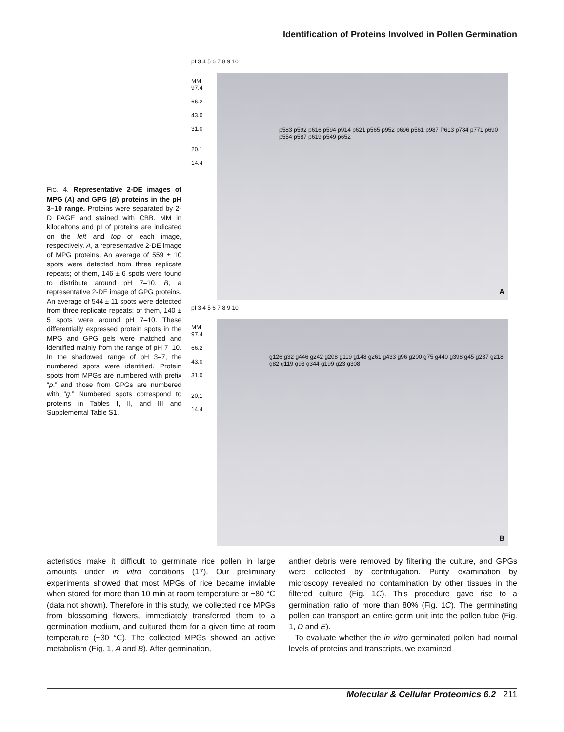Identification of Proteins Involved in Pollen Germination
FIG. 4. Representative 2-DE images of MPG (A) and GPG (B) proteins in the pH 3–10 range. Proteins were separated by 2-D PAGE and stained with CBB. MM in kilodaltons and pI of proteins are indicated on the left and top of each image, respectively. A, a representative 2-DE image of MPG proteins. An average of 559 ± 10 spots were detected from three replicate repeats; of them, 146 ± 6 spots were found to distribute around pH 7–10. B, a representative 2-DE image of GPG proteins. An average of 544 ± 11 spots were detected from three replicate repeats; of them, 140 ± 5 spots were around pH 7–10. These differentially expressed protein spots in the MPG and GPG gels were matched and identified mainly from the range of pH 7–10. In the shadowed range of pH 3–7, the numbered spots were identified. Protein spots from MPGs are numbered with prefix “p,” and those from GPGs are numbered with “g.” Numbered spots correspond to proteins in Tables I, II, and III and Supplemental Table S1.
pI 3 4 5 6 7 8 9 10
MM
97.4
66.2
43.0
31.0
20.1
14.4
p583 p592 p616 p594 p914 p621 p565 p952 p696 p561 p987 P613 p784 p771 p690 p554 p587 p619 p549 p652
A
pI 3 4 5 6 7 8 9 10
MM
97.4
66.2
43.0
31.0
20.1
14.4
g126 g32 g446 g242 g208 g119 g148 g261 g433 g96 g200 g75 g440 g398 g45 g237 g218 g82 g119 g93 g344 g199 g23 g308
B
acteristics make it difficult to germinate rice pollen in large amounts under in vitro conditions (17). Our preliminary experiments showed that most MPGs of rice became inviable when stored for more than 10 min at room temperature or −80 °C (data not shown). Therefore in this study, we collected rice MPGs from blossoming flowers, immediately transferred them to a germination medium, and cultured them for a given time at room temperature (~30 °C). The collected MPGs showed an active metabolism (Fig. 1, A and B). After germination,
anther debris were removed by filtering the culture, and GPGs were collected by centrifugation. Purity examination by microscopy revealed no contamination by other tissues in the filtered culture (Fig. 1C). This procedure gave rise to a germination ratio of more than 80% (Fig. 1C). The germinating pollen can transport an entire germ unit into the pollen tube (Fig. 1, D and E).
To evaluate whether the in vitro germinated pollen had normal levels of proteins and transcripts, we examined
Molecular & Cellular Proteomics 6.2 211